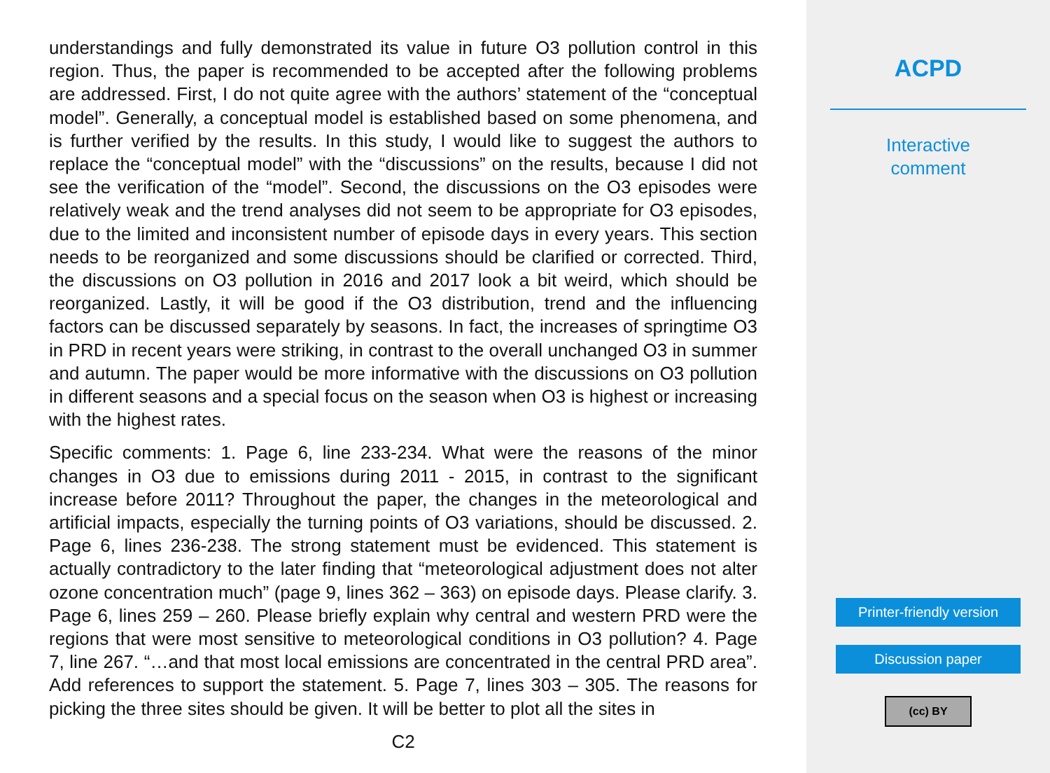understandings and fully demonstrated its value in future O3 pollution control in this region. Thus, the paper is recommended to be accepted after the following problems are addressed. First, I do not quite agree with the authors’ statement of the “conceptual model”. Generally, a conceptual model is established based on some phenomena, and is further verified by the results. In this study, I would like to suggest the authors to replace the “conceptual model” with the “discussions” on the results, because I did not see the verification of the “model”. Second, the discussions on the O3 episodes were relatively weak and the trend analyses did not seem to be appropriate for O3 episodes, due to the limited and inconsistent number of episode days in every years. This section needs to be reorganized and some discussions should be clarified or corrected. Third, the discussions on O3 pollution in 2016 and 2017 look a bit weird, which should be reorganized. Lastly, it will be good if the O3 distribution, trend and the influencing factors can be discussed separately by seasons. In fact, the increases of springtime O3 in PRD in recent years were striking, in contrast to the overall unchanged O3 in summer and autumn. The paper would be more informative with the discussions on O3 pollution in different seasons and a special focus on the season when O3 is highest or increasing with the highest rates.
Specific comments: 1. Page 6, line 233-234. What were the reasons of the minor changes in O3 due to emissions during 2011 - 2015, in contrast to the significant increase before 2011? Throughout the paper, the changes in the meteorological and artificial impacts, especially the turning points of O3 variations, should be discussed. 2. Page 6, lines 236-238. The strong statement must be evidenced. This statement is actually contradictory to the later finding that “meteorological adjustment does not alter ozone concentration much” (page 9, lines 362 – 363) on episode days. Please clarify. 3. Page 6, lines 259 – 260. Please briefly explain why central and western PRD were the regions that were most sensitive to meteorological conditions in O3 pollution? 4. Page 7, line 267. “…and that most local emissions are concentrated in the central PRD area”. Add references to support the statement. 5. Page 7, lines 303 – 305. The reasons for picking the three sites should be given. It will be better to plot all the sites in
C2
ACPD
Interactive
comment
Printer-friendly version
Discussion paper
(cc) BY